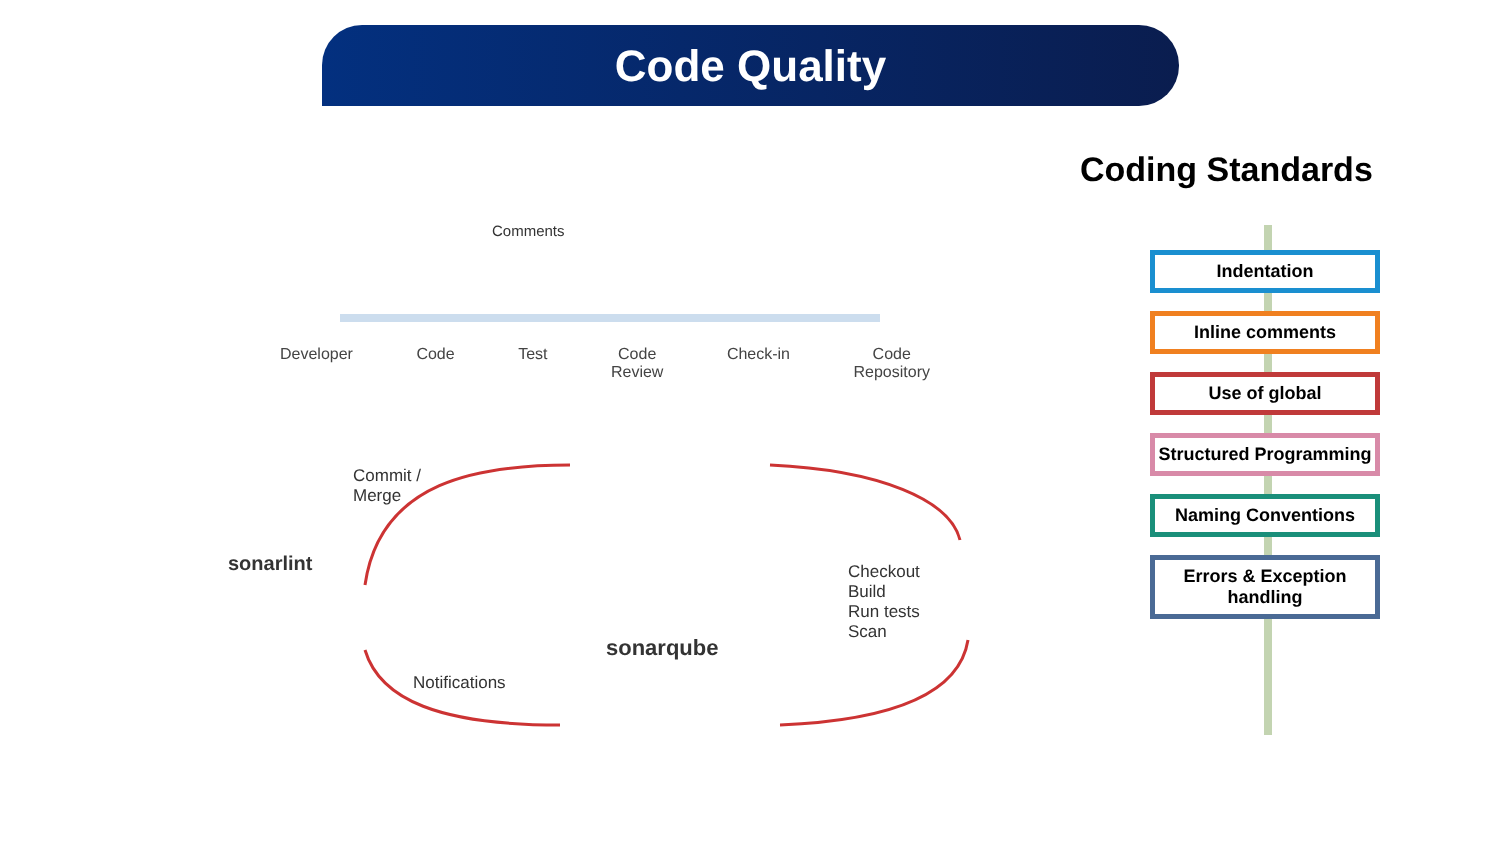Code Quality
Comments
Developer Code Test Code
Review Check-in Code
Repository
Commit /
Merge
sonarlint
Checkout
Build
Run tests
Scan
sonarqube
Notifications
Coding Standards
Indentation
Inline comments
Use of global
Structured Programming
Naming Conventions
Errors & Exception handling